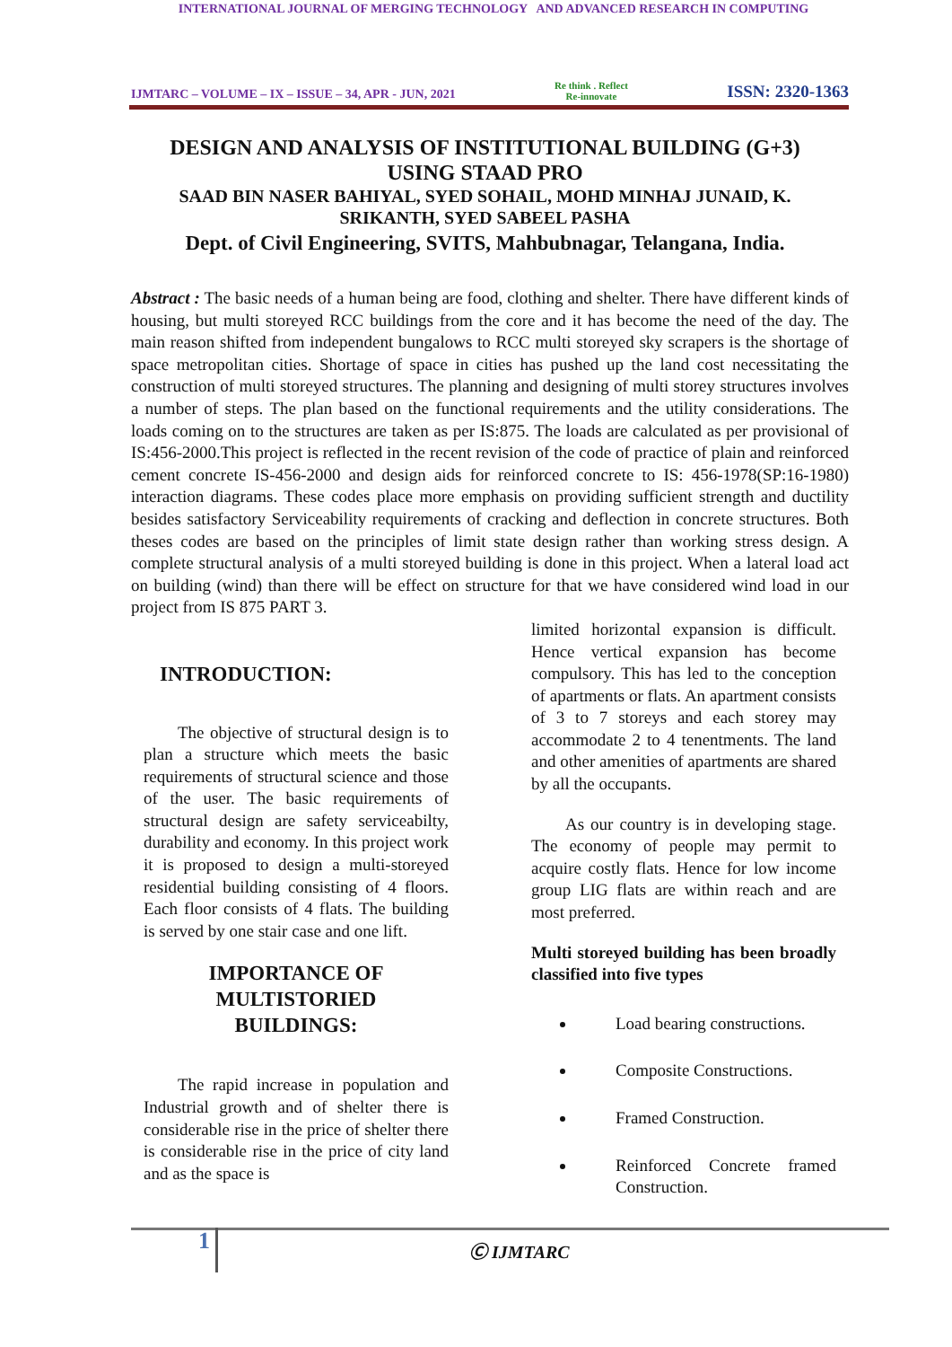INTERNATIONAL JOURNAL OF MERGING TECHNOLOGY AND ADVANCED RESEARCH IN COMPUTING
IJMTARC – VOLUME – IX – ISSUE – 34, APR - JUN, 2021
Re think . Reflect
Re-innovate
ISSN: 2320-1363
DESIGN AND ANALYSIS OF INSTITUTIONAL BUILDING (G+3) USING STAAD PRO
SAAD BIN NASER BAHIYAL, SYED SOHAIL, MOHD MINHAJ JUNAID, K. SRIKANTH, SYED SABEEL PASHA
Dept. of Civil Engineering, SVITS, Mahbubnagar, Telangana, India.
Abstract : The basic needs of a human being are food, clothing and shelter. There have different kinds of housing, but multi storeyed RCC buildings from the core and it has become the need of the day. The main reason shifted from independent bungalows to RCC multi storeyed sky scrapers is the shortage of space metropolitan cities. Shortage of space in cities has pushed up the land cost necessitating the construction of multi storeyed structures. The planning and designing of multi storey structures involves a number of steps. The plan based on the functional requirements and the utility considerations. The loads coming on to the structures are taken as per IS:875. The loads are calculated as per provisional of IS:456-2000.This project is reflected in the recent revision of the code of practice of plain and reinforced cement concrete IS-456-2000 and design aids for reinforced concrete to IS: 456-1978(SP:16-1980) interaction diagrams. These codes place more emphasis on providing sufficient strength and ductility besides satisfactory Serviceability requirements of cracking and deflection in concrete structures. Both theses codes are based on the principles of limit state design rather than working stress design. A complete structural analysis of a multi storeyed building is done in this project. When a lateral load act on building (wind) than there will be effect on structure for that we have considered wind load in our project from IS 875 PART 3.
INTRODUCTION:
The objective of structural design is to plan a structure which meets the basic requirements of structural science and those of the user. The basic requirements of structural design are safety serviceabilty, durability and economy. In this project work it is proposed to design a multi-storeyed residential building consisting of 4 floors. Each floor consists of 4 flats. The building is served by one stair case and one lift.
IMPORTANCE OF
MULTISTORIED
BUILDINGS:
The rapid increase in population and Industrial growth and of shelter there is considerable rise in the price of shelter there is considerable rise in the price of city land and as the space is
limited horizontal expansion is difficult. Hence vertical expansion has become compulsory. This has led to the conception of apartments or flats. An apartment consists of 3 to 7 storeys and each storey may accommodate 2 to 4 tenentments. The land and other amenities of apartments are shared by all the occupants.
As our country is in developing stage. The economy of people may permit to acquire costly flats. Hence for low income group LIG flats are within reach and are most preferred.
Multi storeyed building has been broadly classified into five types
Load bearing constructions.
Composite Constructions.
Framed Construction.
Reinforced Concrete framed Construction.
1
Ⓒ IJMTARC